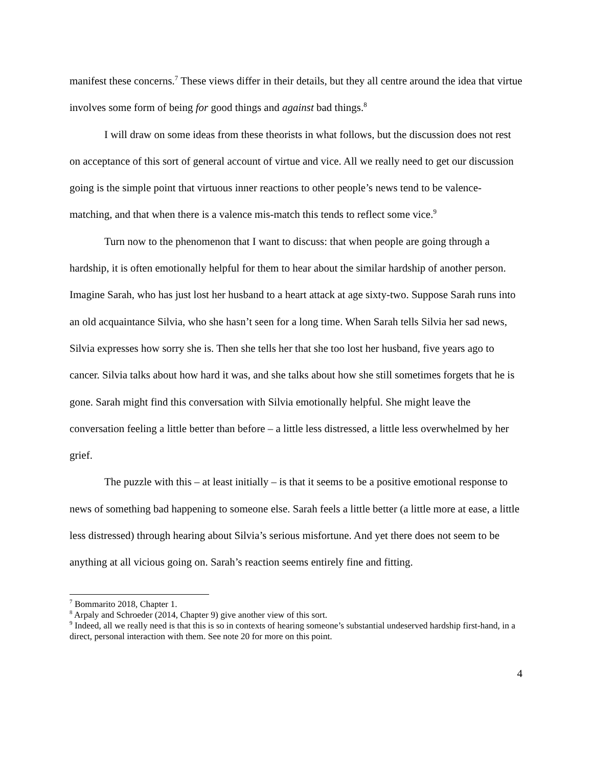manifest these concerns.<sup>7</sup> These views differ in their details, but they all centre around the idea that virtue involves some form of being for good things and against bad things.<sup>8</sup>
I will draw on some ideas from these theorists in what follows, but the discussion does not rest on acceptance of this sort of general account of virtue and vice. All we really need to get our discussion going is the simple point that virtuous inner reactions to other people’s news tend to be valence-matching, and that when there is a valence mis-match this tends to reflect some vice.<sup>9</sup>
Turn now to the phenomenon that I want to discuss: that when people are going through a hardship, it is often emotionally helpful for them to hear about the similar hardship of another person. Imagine Sarah, who has just lost her husband to a heart attack at age sixty-two. Suppose Sarah runs into an old acquaintance Silvia, who she hasn’t seen for a long time. When Sarah tells Silvia her sad news, Silvia expresses how sorry she is. Then she tells her that she too lost her husband, five years ago to cancer. Silvia talks about how hard it was, and she talks about how she still sometimes forgets that he is gone. Sarah might find this conversation with Silvia emotionally helpful. She might leave the conversation feeling a little better than before – a little less distressed, a little less overwhelmed by her grief.
The puzzle with this – at least initially – is that it seems to be a positive emotional response to news of something bad happening to someone else. Sarah feels a little better (a little more at ease, a little less distressed) through hearing about Silvia’s serious misfortune. And yet there does not seem to be anything at all vicious going on. Sarah’s reaction seems entirely fine and fitting.
<sup>7</sup> Bommarito 2018, Chapter 1.
<sup>8</sup> Arpaly and Schroeder (2014, Chapter 9) give another view of this sort.
<sup>9</sup> Indeed, all we really need is that this is so in contexts of hearing someone’s substantial undeserved hardship first-hand, in a direct, personal interaction with them. See note 20 for more on this point.
4